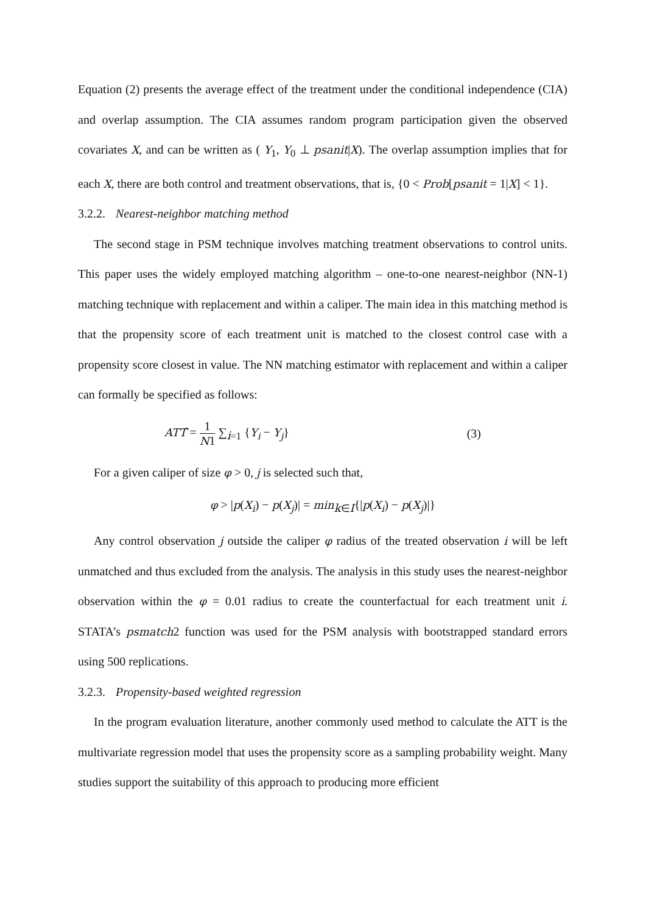Equation (2) presents the average effect of the treatment under the conditional independence (CIA) and overlap assumption. The CIA assumes random program participation given the observed covariates X, and can be written as ( Y<sub>1</sub>, Y<sub>0</sub> ⊥ psanit|X). The overlap assumption implies that for each X, there are both control and treatment observations, that is, {0 < Prob[psanit = 1|X] < 1}.
3.2.2. Nearest-neighbor matching method
The second stage in PSM technique involves matching treatment observations to control units. This paper uses the widely employed matching algorithm – one-to-one nearest-neighbor (NN-1) matching technique with replacement and within a caliper. The main idea in this matching method is that the propensity score of each treatment unit is matched to the closest control case with a propensity score closest in value. The NN matching estimator with replacement and within a caliper can formally be specified as follows:
ATT̂ = 1 N1 ∑<sub>i=1</sub> {Y<sub>i</sub> − Y<sub>j</sub>} (3)
For a given caliper of size φ > 0, j is selected such that,
φ > |p(X<sub>i</sub>) − p(X<sub>j</sub>)| = min<sub>k∈I</sub>{|p(X<sub>i</sub>) − p(X<sub>j</sub>)|}
Any control observation j outside the caliper φ radius of the treated observation i will be left unmatched and thus excluded from the analysis. The analysis in this study uses the nearest-neighbor observation within the φ = 0.01 radius to create the counterfactual for each treatment unit i. STATA’s psmatch2 function was used for the PSM analysis with bootstrapped standard errors using 500 replications.
3.2.3. Propensity-based weighted regression
In the program evaluation literature, another commonly used method to calculate the ATT is the multivariate regression model that uses the propensity score as a sampling probability weight. Many studies support the suitability of this approach to producing more efficient